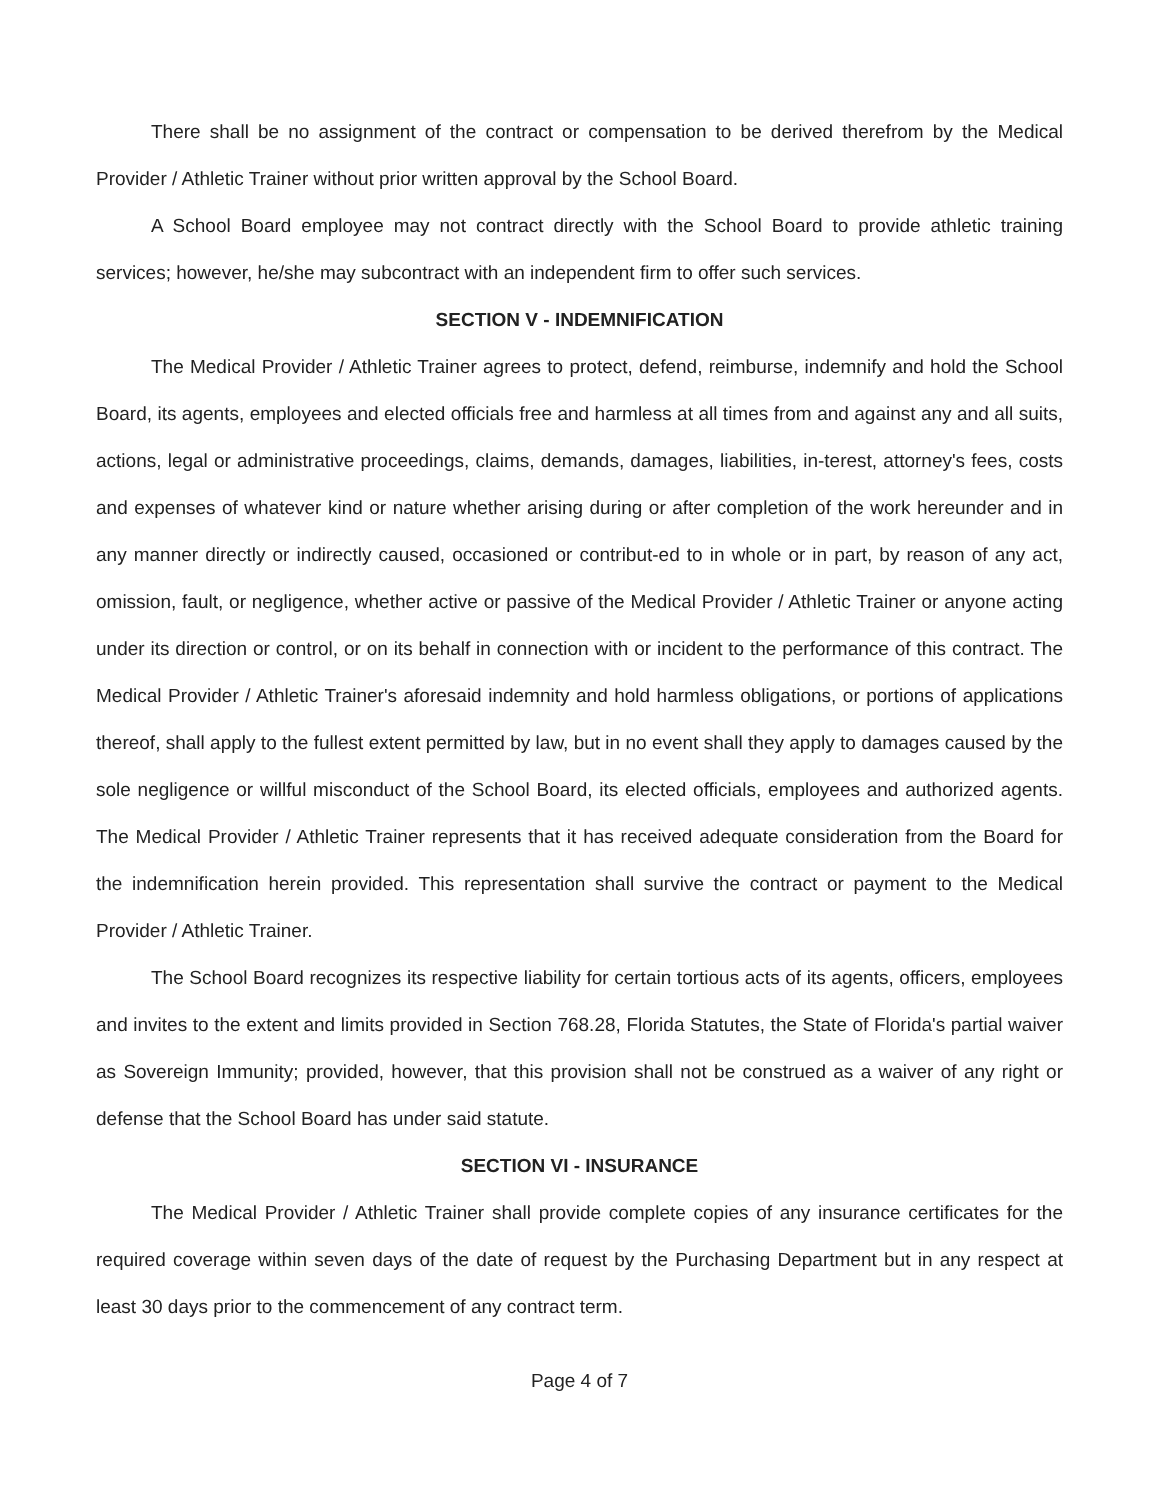There shall be no assignment of the contract or compensation to be derived therefrom by the Medical Provider / Athletic Trainer without prior written approval by the School Board.
A School Board employee may not contract directly with the School Board to provide athletic training services; however, he/she may subcontract with an independent firm to offer such services.
SECTION V - INDEMNIFICATION
The Medical Provider / Athletic Trainer agrees to protect, defend, reimburse, indemnify and hold the School Board, its agents, employees and elected officials free and harmless at all times from and against any and all suits, actions, legal or administrative proceedings, claims, demands, damages, liabilities, in-terest, attorney's fees, costs and expenses of whatever kind or nature whether arising during or after completion of the work hereunder and in any manner directly or indirectly caused, occasioned or contribut-ed to in whole or in part, by reason of any act, omission, fault, or negligence, whether active or passive of the Medical Provider / Athletic Trainer or anyone acting under its direction or control, or on its behalf in connection with or incident to the performance of this contract. The Medical Provider / Athletic Trainer's aforesaid indemnity and hold harmless obligations, or portions of applications thereof, shall apply to the fullest extent permitted by law, but in no event shall they apply to damages caused by the sole negligence or willful misconduct of the School Board, its elected officials, employees and authorized agents. The Medical Provider / Athletic Trainer represents that it has received adequate consideration from the Board for the indemnification herein provided. This representation shall survive the contract or payment to the Medical Provider / Athletic Trainer.
The School Board recognizes its respective liability for certain tortious acts of its agents, officers, employees and invites to the extent and limits provided in Section 768.28, Florida Statutes, the State of Florida's partial waiver as Sovereign Immunity; provided, however, that this provision shall not be construed as a waiver of any right or defense that the School Board has under said statute.
SECTION VI - INSURANCE
The Medical Provider / Athletic Trainer shall provide complete copies of any insurance certificates for the required coverage within seven days of the date of request by the Purchasing Department but in any respect at least 30 days prior to the commencement of any contract term.
Page 4 of 7